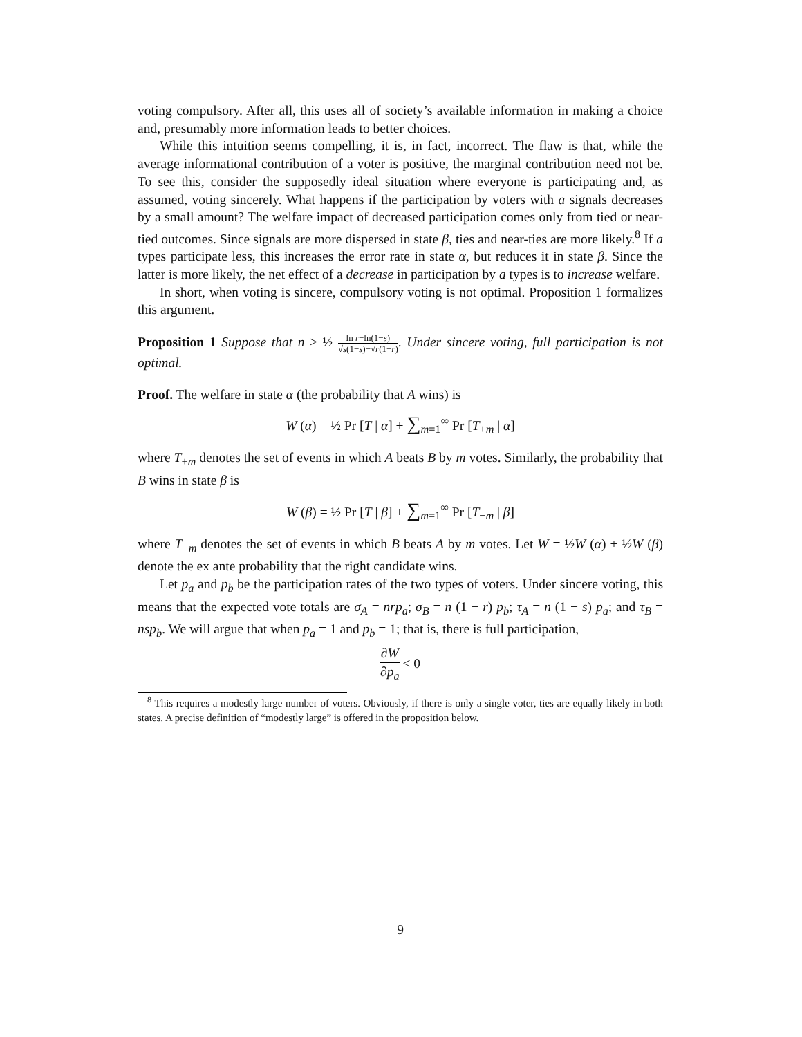voting compulsory. After all, this uses all of society’s available information in making a choice and, presumably more information leads to better choices.
While this intuition seems compelling, it is, in fact, incorrect. The flaw is that, while the average informational contribution of a voter is positive, the marginal contribution need not be. To see this, consider the supposedly ideal situation where everyone is participating and, as assumed, voting sincerely. What happens if the participation by voters with a signals decreases by a small amount? The welfare impact of decreased participation comes only from tied or near-tied outcomes. Since signals are more dispersed in state β, ties and near-ties are more likely.<sup>8</sup> If a types participate less, this increases the error rate in state α, but reduces it in state β. Since the latter is more likely, the net effect of a decrease in participation by a types is to increase welfare.
In short, when voting is sincere, compulsory voting is not optimal. Proposition 1 formalizes this argument.
Proposition 1 Suppose that n ≥ ½ ln r−ln(1−s) √s(1−s)−√r(1−r). Under sincere voting, full participation is not optimal.
Proof. The welfare in state α (the probability that A wins) is
W (α) = ½ Pr [T | α] + ∑<sub>m=1</sub><sup>∞</sup> Pr [T<sub>+m</sub> | α]
where T<sub>+m</sub> denotes the set of events in which A beats B by m votes. Similarly, the probability that B wins in state β is
W (β) = ½ Pr [T | β] + ∑<sub>m=1</sub><sup>∞</sup> Pr [T<sub>−m</sub> | β]
where T<sub>−m</sub> denotes the set of events in which B beats A by m votes. Let W = ½W (α) + ½W (β) denote the ex ante probability that the right candidate wins.
Let p<sub>a</sub> and p<sub>b</sub> be the participation rates of the two types of voters. Under sincere voting, this means that the expected vote totals are σ<sub>A</sub> = nrp<sub>a</sub>; σ<sub>B</sub> = n (1 − r) p<sub>b</sub>; τ<sub>A</sub> = n (1 − s) p<sub>a</sub>; and τ<sub>B</sub> = nsp<sub>b</sub>. We will argue that when p<sub>a</sub> = 1 and p<sub>b</sub> = 1; that is, there is full participation,
∂W ∂p<sub>a</sub> < 0
<sup>8</sup> This requires a modestly large number of voters. Obviously, if there is only a single voter, ties are equally likely in both states. A precise definition of “modestly large” is offered in the proposition below.
9